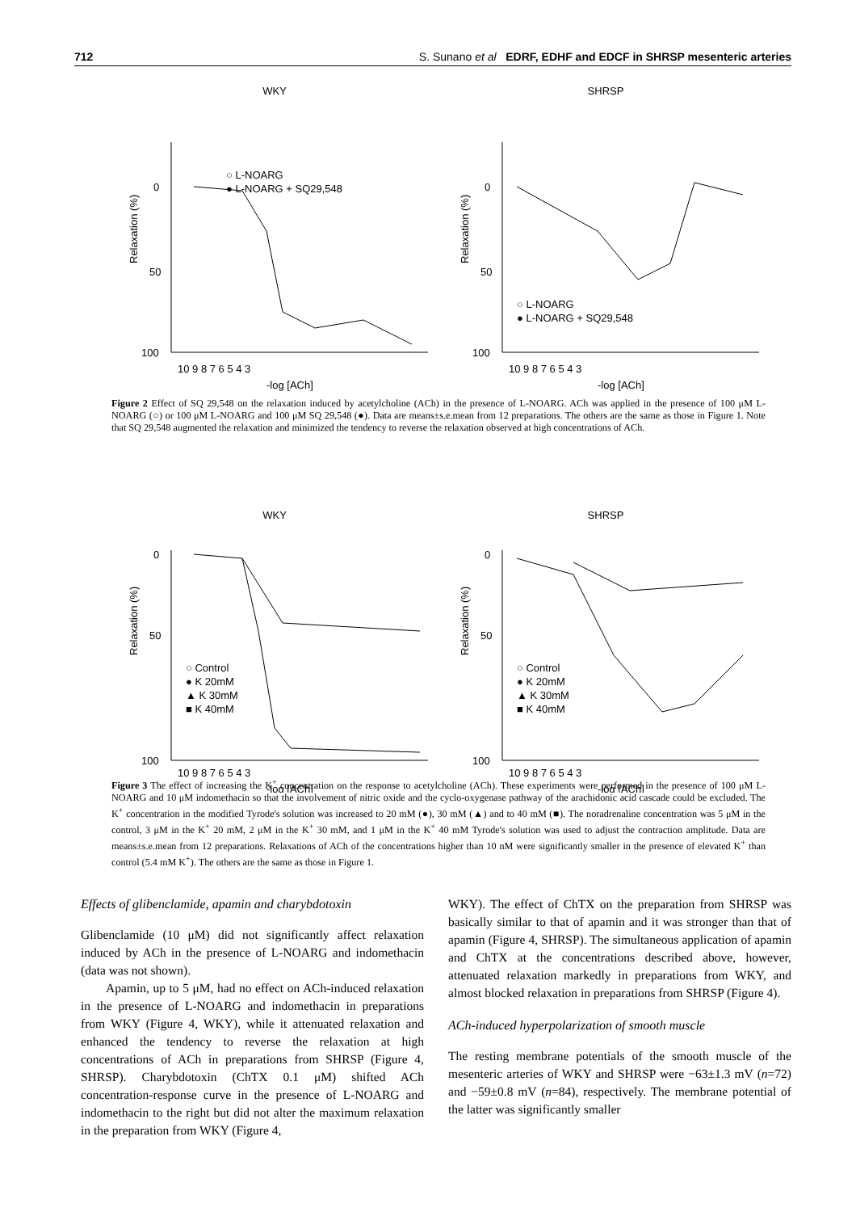712 S. Sunano et al EDRF, EDHF and EDCF in SHRSP mesenteric arteries
WKY
0
50
100
○ L-NOARG
● L-NOARG + SQ29,548
10 9 8 7 6 5 4 3
-log [ACh]
Relaxation (%)
SHRSP
0
50
100
○ L-NOARG
● L-NOARG + SQ29,548
10 9 8 7 6 5 4 3
-log [ACh]
Relaxation (%)
Figure 2 Effect of SQ 29,548 on the relaxation induced by acetylcholine (ACh) in the presence of L-NOARG. ACh was applied in the presence of 100 μM L-NOARG (○) or 100 μM L-NOARG and 100 μM SQ 29,548 (●). Data are means±s.e.mean from 12 preparations. The others are the same as those in Figure 1. Note that SQ 29,548 augmented the relaxation and minimized the tendency to reverse the relaxation observed at high concentrations of ACh.
WKY
0
50
100
○ Control
● K 20mM
▲ K 30mM
■ K 40mM
10 9 8 7 6 5 4 3
-log [ACh]
Relaxation (%)
SHRSP
0
50
100
○ Control
● K 20mM
▲ K 30mM
■ K 40mM
10 9 8 7 6 5 4 3
-log [ACh]
Relaxation (%)
Figure 3 The effect of increasing the K<sup>+</sup> concentration on the response to acetylcholine (ACh). These experiments were performed in the presence of 100 μM L-NOARG and 10 μM indomethacin so that the involvement of nitric oxide and the cyclo-oxygenase pathway of the arachidonic acid cascade could be excluded. The K<sup>+</sup> concentration in the modified Tyrode's solution was increased to 20 mM (●), 30 mM (▲) and to 40 mM (■). The noradrenaline concentration was 5 μM in the control, 3 μM in the K<sup>+</sup> 20 mM, 2 μM in the K<sup>+</sup> 30 mM, and 1 μM in the K<sup>+</sup> 40 mM Tyrode's solution was used to adjust the contraction amplitude. Data are means±s.e.mean from 12 preparations. Relaxations of ACh of the concentrations higher than 10 nM were significantly smaller in the presence of elevated K<sup>+</sup> than control (5.4 mM K<sup>+</sup>). The others are the same as those in Figure 1.
Effects of glibenclamide, apamin and charybdotoxin
Glibenclamide (10 μM) did not significantly affect relaxation induced by ACh in the presence of L-NOARG and indomethacin (data was not shown).
Apamin, up to 5 μM, had no effect on ACh-induced relaxation in the presence of L-NOARG and indomethacin in preparations from WKY (Figure 4, WKY), while it attenuated relaxation and enhanced the tendency to reverse the relaxation at high concentrations of ACh in preparations from SHRSP (Figure 4, SHRSP). Charybdotoxin (ChTX 0.1 μM) shifted ACh concentration-response curve in the presence of L-NOARG and indomethacin to the right but did not alter the maximum relaxation in the preparation from WKY (Figure 4,
WKY). The effect of ChTX on the preparation from SHRSP was basically similar to that of apamin and it was stronger than that of apamin (Figure 4, SHRSP). The simultaneous application of apamin and ChTX at the concentrations described above, however, attenuated relaxation markedly in preparations from WKY, and almost blocked relaxation in preparations from SHRSP (Figure 4).
ACh-induced hyperpolarization of smooth muscle
The resting membrane potentials of the smooth muscle of the mesenteric arteries of WKY and SHRSP were −63±1.3 mV (n=72) and −59±0.8 mV (n=84), respectively. The membrane potential of the latter was significantly smaller